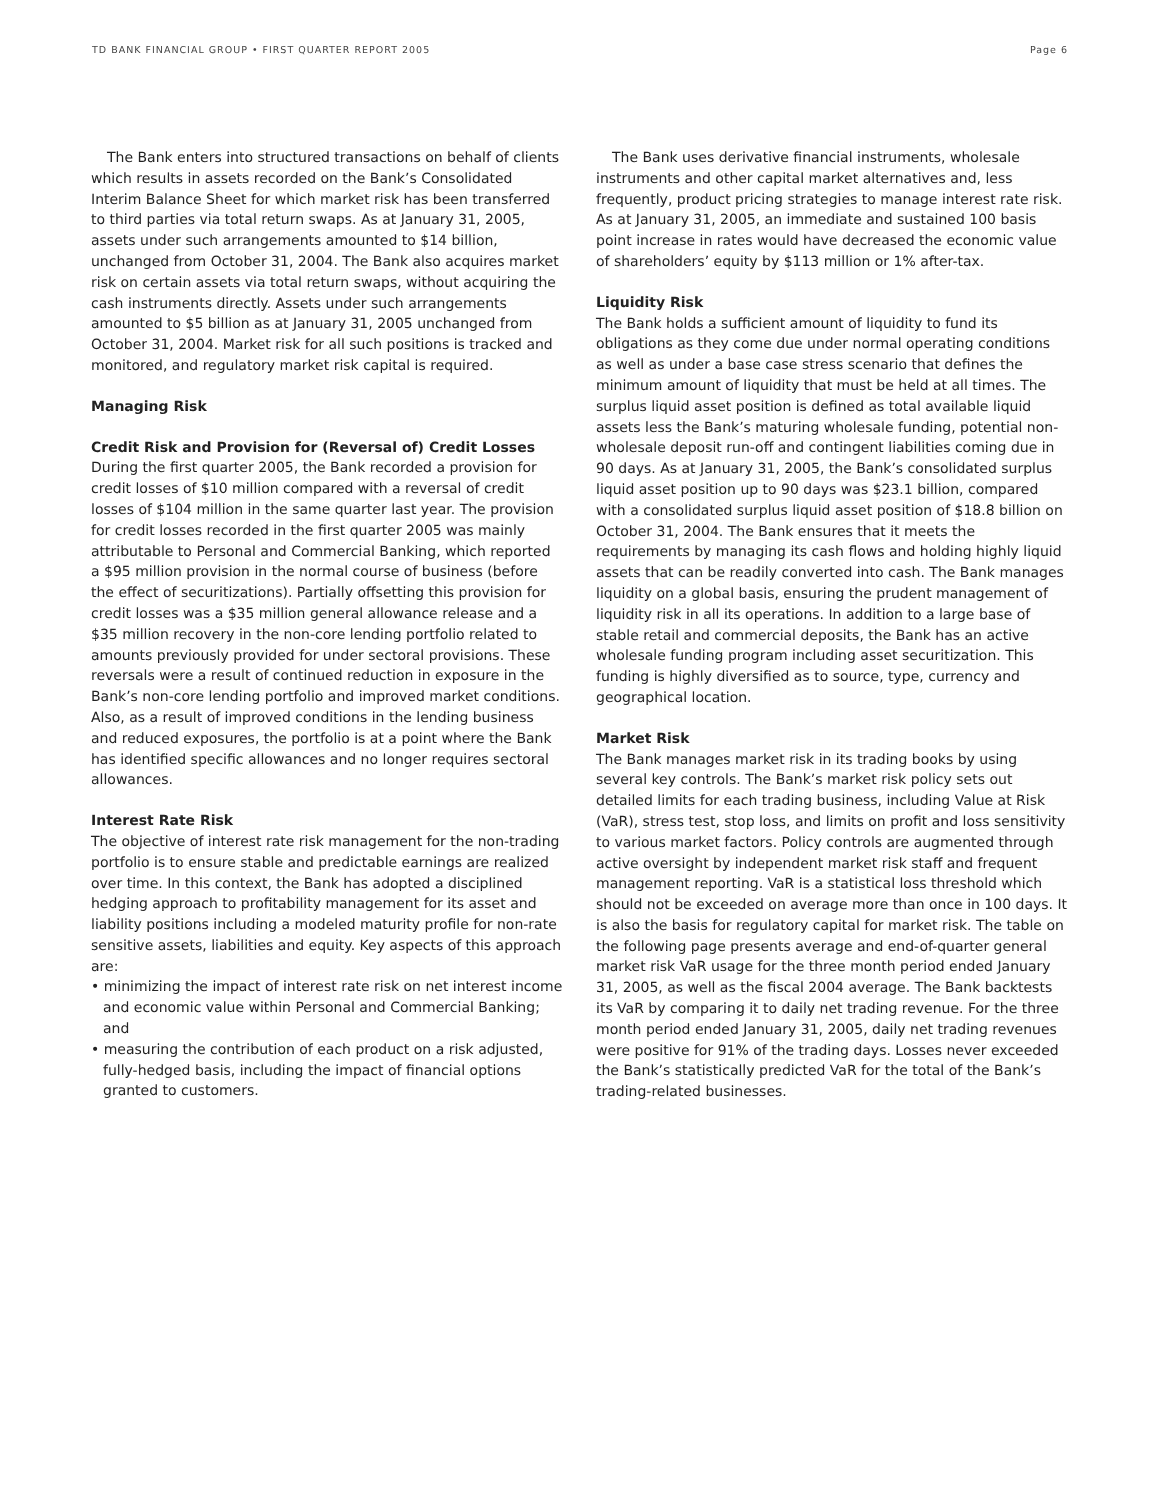TD BANK FINANCIAL GROUP • FIRST QUARTER REPORT 2005 Page 6
The Bank enters into structured transactions on behalf of clients which results in assets recorded on the Bank’s Consolidated Interim Balance Sheet for which market risk has been transferred to third parties via total return swaps. As at January 31, 2005, assets under such arrangements amounted to $14 billion, unchanged from October 31, 2004. The Bank also acquires market risk on certain assets via total return swaps, without acquiring the cash instruments directly. Assets under such arrangements amounted to $5 billion as at January 31, 2005 unchanged from October 31, 2004. Market risk for all such positions is tracked and monitored, and regulatory market risk capital is required.
Managing Risk
Credit Risk and Provision for (Reversal of) Credit Losses
During the first quarter 2005, the Bank recorded a provision for credit losses of $10 million compared with a reversal of credit losses of $104 million in the same quarter last year. The provision for credit losses recorded in the first quarter 2005 was mainly attributable to Personal and Commercial Banking, which reported a $95 million provision in the normal course of business (before the effect of securitizations). Partially offsetting this provision for credit losses was a $35 million general allowance release and a $35 million recovery in the non-core lending portfolio related to amounts previously provided for under sectoral provisions. These reversals were a result of continued reduction in exposure in the Bank’s non-core lending portfolio and improved market conditions. Also, as a result of improved conditions in the lending business and reduced exposures, the portfolio is at a point where the Bank has identified specific allowances and no longer requires sectoral allowances.
Interest Rate Risk
The objective of interest rate risk management for the non-trading portfolio is to ensure stable and predictable earnings are realized over time. In this context, the Bank has adopted a disciplined hedging approach to profitability management for its asset and liability positions including a modeled maturity profile for non-rate sensitive assets, liabilities and equity. Key aspects of this approach are:
• minimizing the impact of interest rate risk on net interest income and economic value within Personal and Commercial Banking; and
• measuring the contribution of each product on a risk adjusted, fully-hedged basis, including the impact of financial options granted to customers.
The Bank uses derivative financial instruments, wholesale instruments and other capital market alternatives and, less frequently, product pricing strategies to manage interest rate risk. As at January 31, 2005, an immediate and sustained 100 basis point increase in rates would have decreased the economic value of shareholders’ equity by $113 million or 1% after-tax.
Liquidity Risk
The Bank holds a sufficient amount of liquidity to fund its obligations as they come due under normal operating conditions as well as under a base case stress scenario that defines the minimum amount of liquidity that must be held at all times. The surplus liquid asset position is defined as total available liquid assets less the Bank’s maturing wholesale funding, potential non-wholesale deposit run-off and contingent liabilities coming due in 90 days. As at January 31, 2005, the Bank’s consolidated surplus liquid asset position up to 90 days was $23.1 billion, compared with a consolidated surplus liquid asset position of $18.8 billion on October 31, 2004. The Bank ensures that it meets the requirements by managing its cash flows and holding highly liquid assets that can be readily converted into cash. The Bank manages liquidity on a global basis, ensuring the prudent management of liquidity risk in all its operations. In addition to a large base of stable retail and commercial deposits, the Bank has an active wholesale funding program including asset securitization. This funding is highly diversified as to source, type, currency and geographical location.
Market Risk
The Bank manages market risk in its trading books by using several key controls. The Bank’s market risk policy sets out detailed limits for each trading business, including Value at Risk (VaR), stress test, stop loss, and limits on profit and loss sensitivity to various market factors. Policy controls are augmented through active oversight by independent market risk staff and frequent management reporting. VaR is a statistical loss threshold which should not be exceeded on average more than once in 100 days. It is also the basis for regulatory capital for market risk. The table on the following page presents average and end-of-quarter general market risk VaR usage for the three month period ended January 31, 2005, as well as the fiscal 2004 average. The Bank backtests its VaR by comparing it to daily net trading revenue. For the three month period ended January 31, 2005, daily net trading revenues were positive for 91% of the trading days. Losses never exceeded the Bank’s statistically predicted VaR for the total of the Bank’s trading-related businesses.